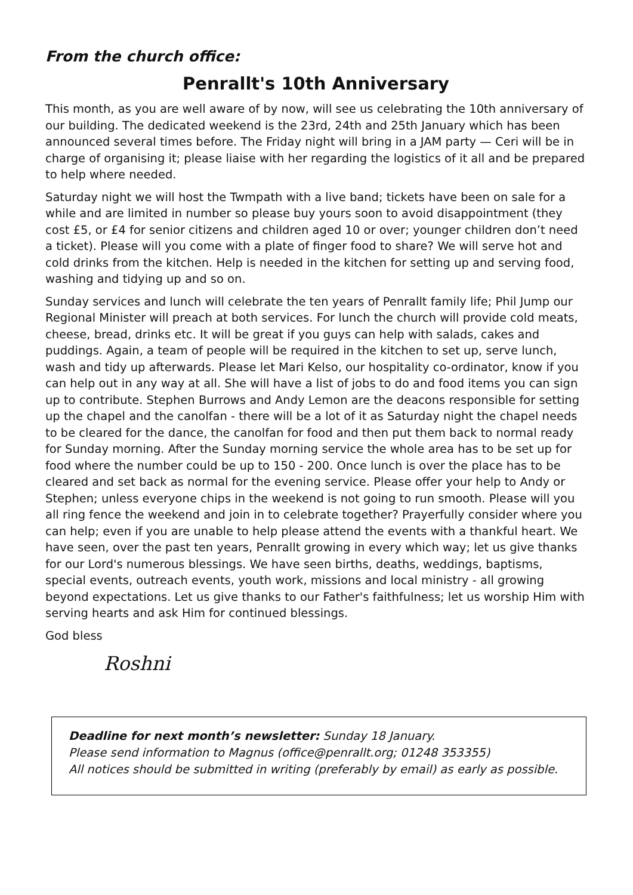From the church office:
Penrallt's 10th Anniversary
This month, as you are well aware of by now, will see us celebrating the 10th anniversary of our building. The dedicated weekend is the 23rd, 24th and 25th January which has been announced several times before. The Friday night will bring in a JAM party — Ceri will be in charge of organising it; please liaise with her regarding the logistics of it all and be prepared to help where needed.
Saturday night we will host the Twmpath with a live band; tickets have been on sale for a while and are limited in number so please buy yours soon to avoid disappointment (they cost £5, or £4 for senior citizens and children aged 10 or over; younger children don’t need a ticket). Please will you come with a plate of finger food to share? We will serve hot and cold drinks from the kitchen. Help is needed in the kitchen for setting up and serving food, washing and tidying up and so on.
Sunday services and lunch will celebrate the ten years of Penrallt family life; Phil Jump our Regional Minister will preach at both services. For lunch the church will provide cold meats, cheese, bread, drinks etc. It will be great if you guys can help with salads, cakes and puddings. Again, a team of people will be required in the kitchen to set up, serve lunch, wash and tidy up afterwards. Please let Mari Kelso, our hospitality co-ordinator, know if you can help out in any way at all. She will have a list of jobs to do and food items you can sign up to contribute. Stephen Burrows and Andy Lemon are the deacons responsible for setting up the chapel and the canolfan - there will be a lot of it as Saturday night the chapel needs to be cleared for the dance, the canolfan for food and then put them back to normal ready for Sunday morning. After the Sunday morning service the whole area has to be set up for food where the number could be up to 150 - 200. Once lunch is over the place has to be cleared and set back as normal for the evening service. Please offer your help to Andy or Stephen; unless everyone chips in the weekend is not going to run smooth. Please will you all ring fence the weekend and join in to celebrate together? Prayerfully consider where you can help; even if you are unable to help please attend the events with a thankful heart. We have seen, over the past ten years, Penrallt growing in every which way; let us give thanks for our Lord's numerous blessings. We have seen births, deaths, weddings, baptisms, special events, outreach events, youth work, missions and local ministry - all growing beyond expectations. Let us give thanks to our Father's faithfulness; let us worship Him with serving hearts and ask Him for continued blessings.
God bless
Roshni
Deadline for next month’s newsletter: Sunday 18 January.
Please send information to Magnus (office@penrallt.org; 01248 353355)
All notices should be submitted in writing (preferably by email) as early as possible.